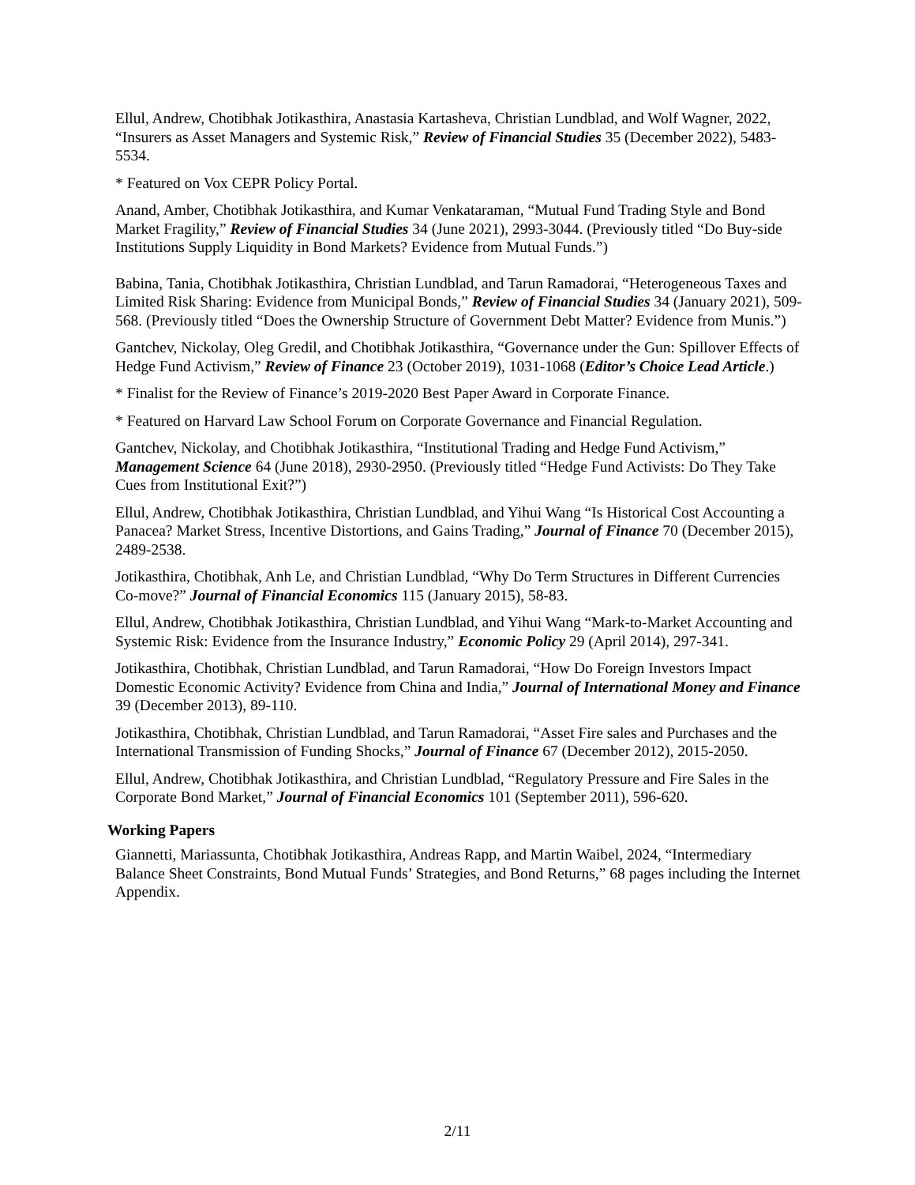Ellul, Andrew, Chotibhak Jotikasthira, Anastasia Kartasheva, Christian Lundblad, and Wolf Wagner, 2022, “Insurers as Asset Managers and Systemic Risk,” Review of Financial Studies 35 (December 2022), 5483-5534.
* Featured on Vox CEPR Policy Portal.
Anand, Amber, Chotibhak Jotikasthira, and Kumar Venkataraman, “Mutual Fund Trading Style and Bond Market Fragility,” Review of Financial Studies 34 (June 2021), 2993-3044. (Previously titled “Do Buy-side Institutions Supply Liquidity in Bond Markets? Evidence from Mutual Funds.”)
Babina, Tania, Chotibhak Jotikasthira, Christian Lundblad, and Tarun Ramadorai, “Heterogeneous Taxes and Limited Risk Sharing: Evidence from Municipal Bonds,” Review of Financial Studies 34 (January 2021), 509-568. (Previously titled “Does the Ownership Structure of Government Debt Matter? Evidence from Munis.”)
Gantchev, Nickolay, Oleg Gredil, and Chotibhak Jotikasthira, “Governance under the Gun: Spillover Effects of Hedge Fund Activism,” Review of Finance 23 (October 2019), 1031-1068 (Editor’s Choice Lead Article.)
* Finalist for the Review of Finance’s 2019-2020 Best Paper Award in Corporate Finance.
* Featured on Harvard Law School Forum on Corporate Governance and Financial Regulation.
Gantchev, Nickolay, and Chotibhak Jotikasthira, “Institutional Trading and Hedge Fund Activism,” Management Science 64 (June 2018), 2930-2950. (Previously titled “Hedge Fund Activists: Do They Take Cues from Institutional Exit?”)
Ellul, Andrew, Chotibhak Jotikasthira, Christian Lundblad, and Yihui Wang “Is Historical Cost Accounting a Panacea? Market Stress, Incentive Distortions, and Gains Trading,” Journal of Finance 70 (December 2015), 2489-2538.
Jotikasthira, Chotibhak, Anh Le, and Christian Lundblad, “Why Do Term Structures in Different Currencies Co-move?” Journal of Financial Economics 115 (January 2015), 58-83.
Ellul, Andrew, Chotibhak Jotikasthira, Christian Lundblad, and Yihui Wang “Mark-to-Market Accounting and Systemic Risk: Evidence from the Insurance Industry,” Economic Policy 29 (April 2014), 297-341.
Jotikasthira, Chotibhak, Christian Lundblad, and Tarun Ramadorai, “How Do Foreign Investors Impact Domestic Economic Activity? Evidence from China and India,” Journal of International Money and Finance 39 (December 2013), 89-110.
Jotikasthira, Chotibhak, Christian Lundblad, and Tarun Ramadorai, “Asset Fire sales and Purchases and the International Transmission of Funding Shocks,” Journal of Finance 67 (December 2012), 2015-2050.
Ellul, Andrew, Chotibhak Jotikasthira, and Christian Lundblad, “Regulatory Pressure and Fire Sales in the Corporate Bond Market,” Journal of Financial Economics 101 (September 2011), 596-620.
Working Papers
Giannetti, Mariassunta, Chotibhak Jotikasthira, Andreas Rapp, and Martin Waibel, 2024, “Intermediary Balance Sheet Constraints, Bond Mutual Funds’ Strategies, and Bond Returns,” 68 pages including the Internet Appendix.
2/11